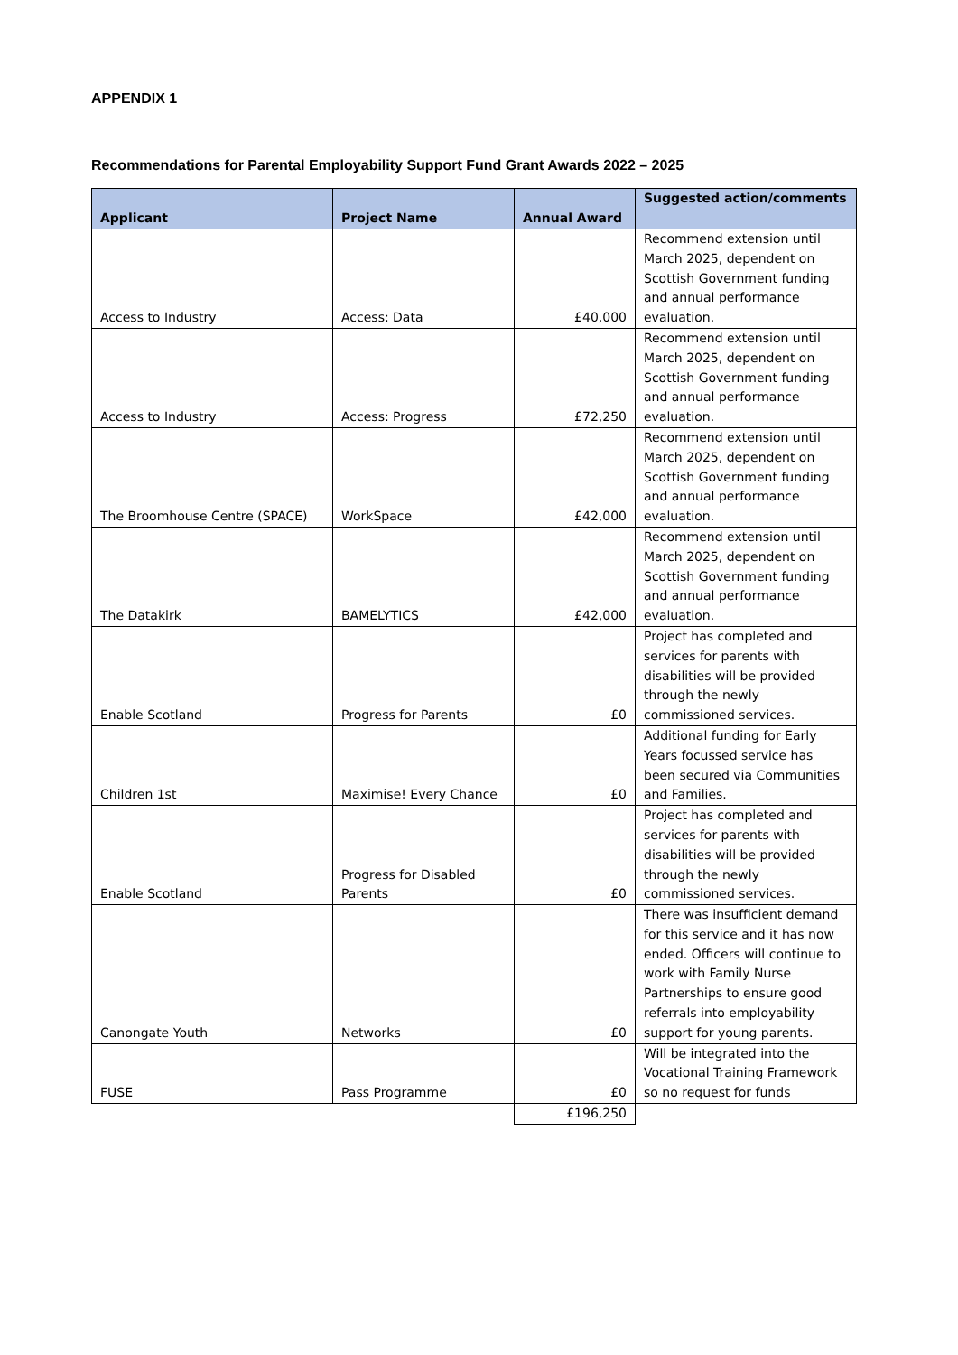APPENDIX 1
Recommendations for Parental Employability Support Fund Grant Awards 2022 – 2025
| Applicant | Project Name | Annual Award | Suggested action/comments |
| --- | --- | --- | --- |
| Access to Industry | Access: Data | £40,000 | Recommend extension until March 2025, dependent on Scottish Government funding and annual performance evaluation. |
| Access to Industry | Access: Progress | £72,250 | Recommend extension until March 2025, dependent on Scottish Government funding and annual performance evaluation. |
| The Broomhouse Centre (SPACE) | WorkSpace | £42,000 | Recommend extension until March 2025, dependent on Scottish Government funding and annual performance evaluation. |
| The Datakirk | BAMELYTICS | £42,000 | Recommend extension until March 2025, dependent on Scottish Government funding and annual performance evaluation. |
| Enable Scotland | Progress for Parents | £0 | Project has completed and services for parents with disabilities will be provided through the newly commissioned services. |
| Children 1st | Maximise! Every Chance | £0 | Additional funding for Early Years focussed service has been secured via Communities and Families. |
| Enable Scotland | Progress for Disabled Parents | £0 | Project has completed and services for parents with disabilities will be provided through the newly commissioned services. |
| Canongate Youth | Networks | £0 | There was insufficient demand for this service and it has now ended. Officers will continue to work with Family Nurse Partnerships to ensure good referrals into employability support for young parents. |
| FUSE | Pass Programme | £0 | Will be integrated into the Vocational Training Framework so no request for funds |
| | | £196,250 | |